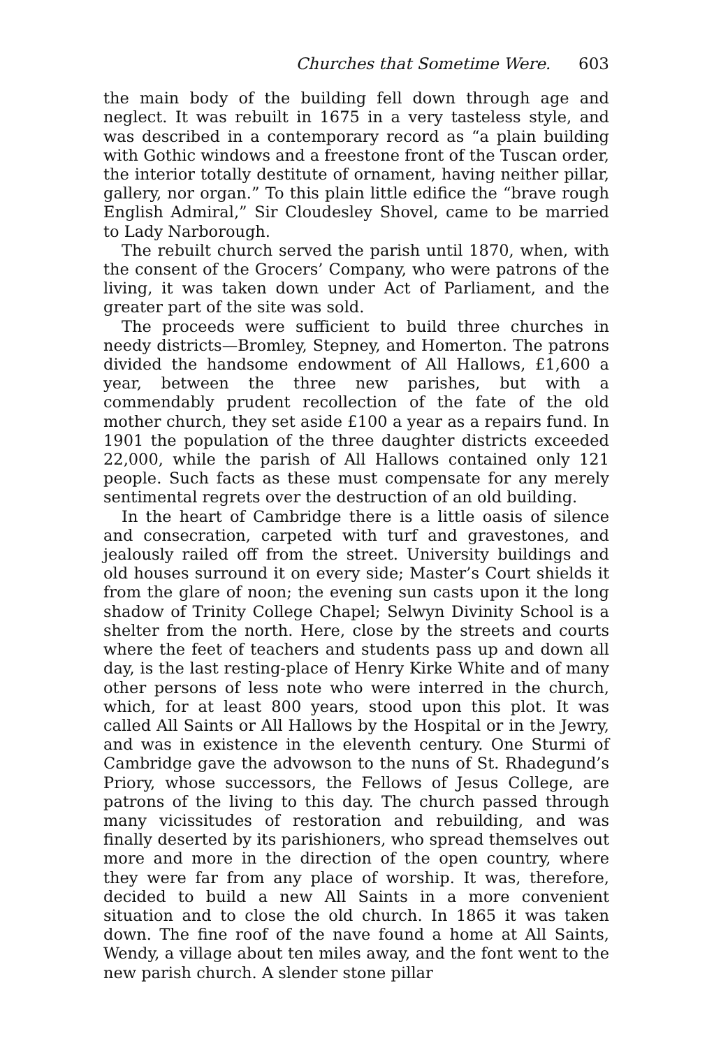Churches that Sometime Were. 603
the main body of the building fell down through age and neglect. It was rebuilt in 1675 in a very tasteless style, and was described in a contemporary record as “a plain building with Gothic windows and a freestone front of the Tuscan order, the interior totally destitute of ornament, having neither pillar, gallery, nor organ.” To this plain little edifice the “brave rough English Admiral,” Sir Cloudesley Shovel, came to be married to Lady Narborough.
The rebuilt church served the parish until 1870, when, with the consent of the Grocers’ Company, who were patrons of the living, it was taken down under Act of Parliament, and the greater part of the site was sold.
The proceeds were sufficient to build three churches in needy districts—Bromley, Stepney, and Homerton. The patrons divided the handsome endowment of All Hallows, £1,600 a year, between the three new parishes, but with a commendably prudent recollection of the fate of the old mother church, they set aside £100 a year as a repairs fund. In 1901 the population of the three daughter districts exceeded 22,000, while the parish of All Hallows contained only 121 people. Such facts as these must compensate for any merely sentimental regrets over the destruction of an old building.
In the heart of Cambridge there is a little oasis of silence and consecration, carpeted with turf and gravestones, and jealously railed off from the street. University buildings and old houses surround it on every side; Master’s Court shields it from the glare of noon; the evening sun casts upon it the long shadow of Trinity College Chapel; Selwyn Divinity School is a shelter from the north. Here, close by the streets and courts where the feet of teachers and students pass up and down all day, is the last resting-place of Henry Kirke White and of many other persons of less note who were interred in the church, which, for at least 800 years, stood upon this plot. It was called All Saints or All Hallows by the Hospital or in the Jewry, and was in existence in the eleventh century. One Sturmi of Cambridge gave the advowson to the nuns of St. Rhadegund’s Priory, whose successors, the Fellows of Jesus College, are patrons of the living to this day. The church passed through many vicissitudes of restoration and rebuilding, and was finally deserted by its parishioners, who spread themselves out more and more in the direction of the open country, where they were far from any place of worship. It was, therefore, decided to build a new All Saints in a more convenient situation and to close the old church. In 1865 it was taken down. The fine roof of the nave found a home at All Saints, Wendy, a village about ten miles away, and the font went to the new parish church. A slender stone pillar